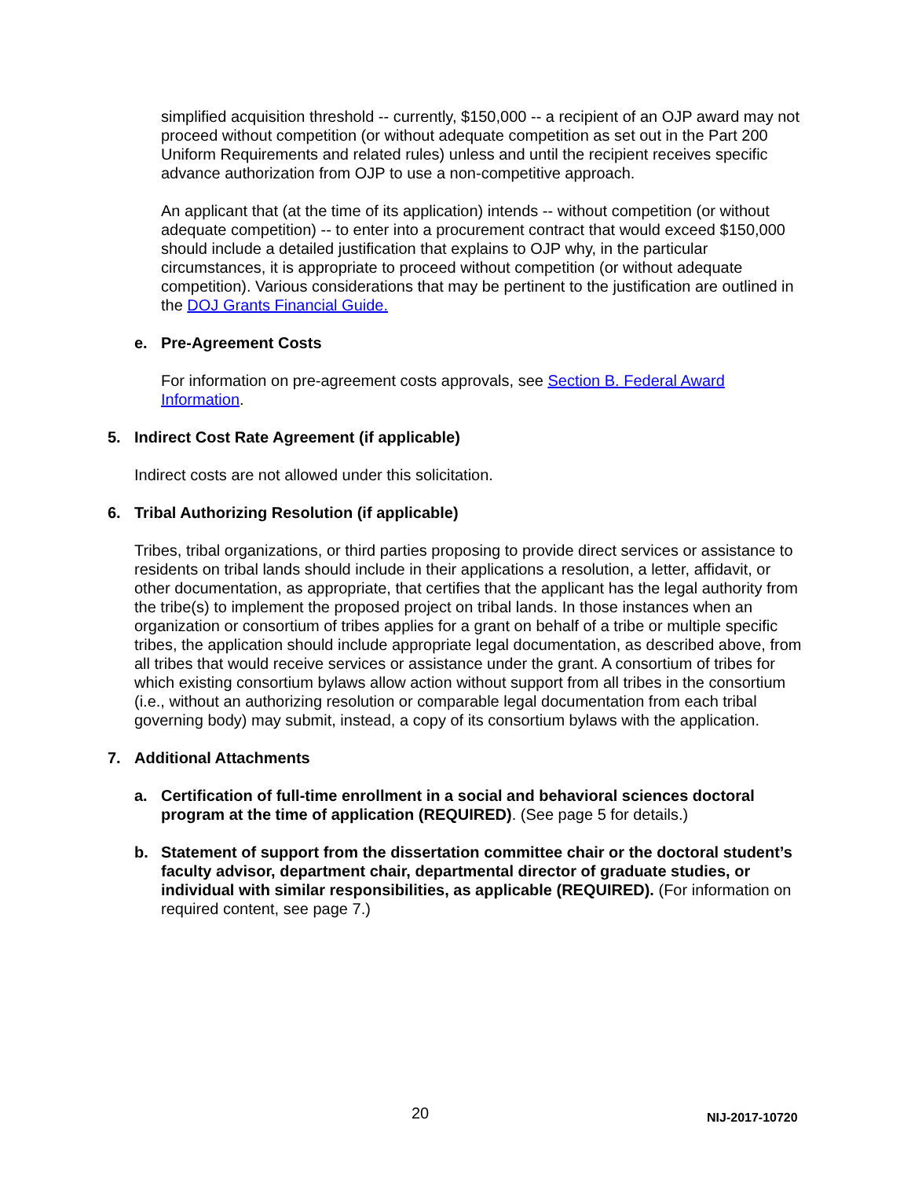simplified acquisition threshold -- currently, $150,000 -- a recipient of an OJP award may not proceed without competition (or without adequate competition as set out in the Part 200 Uniform Requirements and related rules) unless and until the recipient receives specific advance authorization from OJP to use a non-competitive approach.
An applicant that (at the time of its application) intends -- without competition (or without adequate competition) -- to enter into a procurement contract that would exceed $150,000 should include a detailed justification that explains to OJP why, in the particular circumstances, it is appropriate to proceed without competition (or without adequate competition). Various considerations that may be pertinent to the justification are outlined in the DOJ Grants Financial Guide.
e. Pre-Agreement Costs
For information on pre-agreement costs approvals, see Section B. Federal Award Information.
5. Indirect Cost Rate Agreement (if applicable)
Indirect costs are not allowed under this solicitation.
6. Tribal Authorizing Resolution (if applicable)
Tribes, tribal organizations, or third parties proposing to provide direct services or assistance to residents on tribal lands should include in their applications a resolution, a letter, affidavit, or other documentation, as appropriate, that certifies that the applicant has the legal authority from the tribe(s) to implement the proposed project on tribal lands. In those instances when an organization or consortium of tribes applies for a grant on behalf of a tribe or multiple specific tribes, the application should include appropriate legal documentation, as described above, from all tribes that would receive services or assistance under the grant. A consortium of tribes for which existing consortium bylaws allow action without support from all tribes in the consortium (i.e., without an authorizing resolution or comparable legal documentation from each tribal governing body) may submit, instead, a copy of its consortium bylaws with the application.
7. Additional Attachments
a. Certification of full-time enrollment in a social and behavioral sciences doctoral program at the time of application (REQUIRED). (See page 5 for details.)
b. Statement of support from the dissertation committee chair or the doctoral student’s faculty advisor, department chair, departmental director of graduate studies, or individual with similar responsibilities, as applicable (REQUIRED). (For information on required content, see page 7.)
20 NIJ-2017-10720